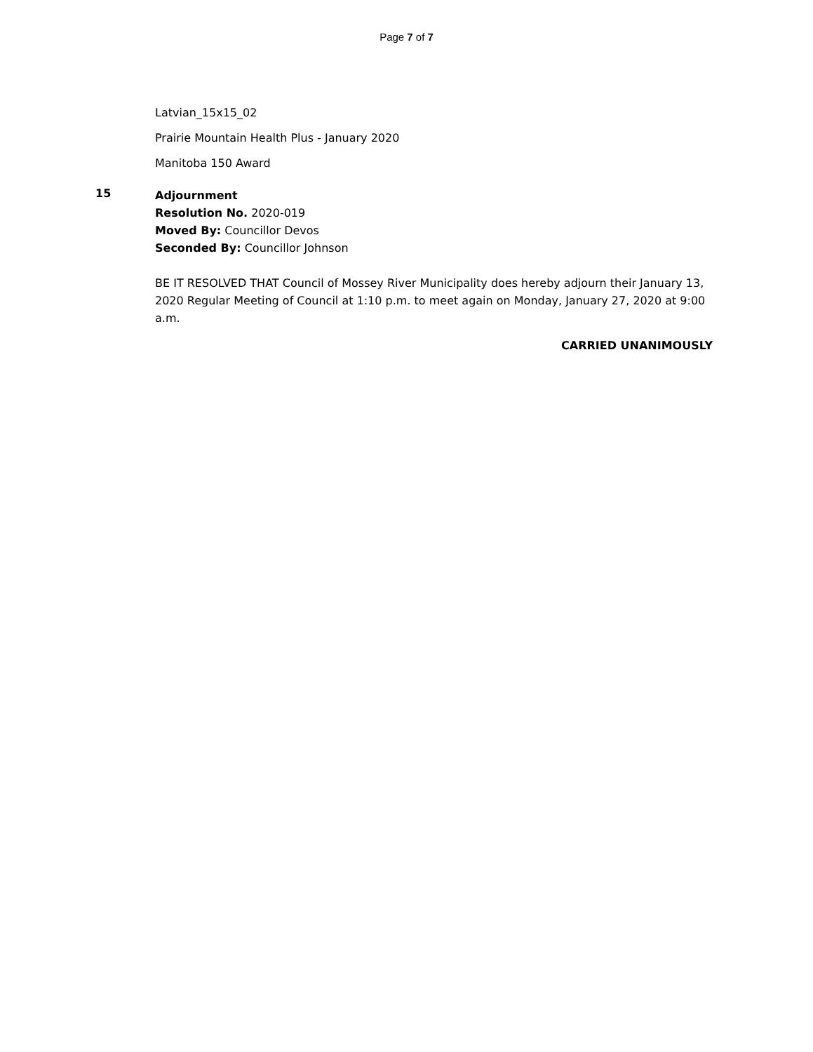Page 7 of 7
Latvian_15x15_02
Prairie Mountain Health Plus - January 2020
Manitoba 150 Award
15
Adjournment
Resolution No. 2020-019
Moved By: Councillor Devos
Seconded By: Councillor Johnson
BE IT RESOLVED THAT Council of Mossey River Municipality does hereby adjourn their January 13, 2020 Regular Meeting of Council at 1:10 p.m. to meet again on Monday, January 27, 2020 at 9:00 a.m.
CARRIED UNANIMOUSLY